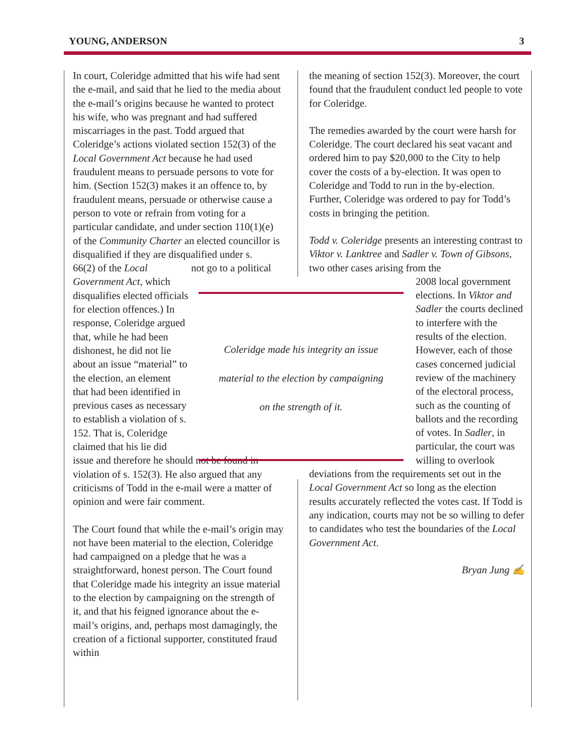YOUNG, ANDERSON 3
In court, Coleridge admitted that his wife had sent the e-mail, and said that he lied to the media about the e-mail’s origins because he wanted to protect his wife, who was pregnant and had suffered miscarriages in the past. Todd argued that Coleridge’s actions violated section 152(3) of the Local Government Act because he had used fraudulent means to persuade persons to vote for him. (Section 152(3) makes it an offence to, by fraudulent means, persuade or otherwise cause a person to vote or refrain from voting for a particular candidate, and under section 110(1)(e) of the Community Charter an elected councillor is disqualified if they are disqualified under s. 66(2) of the Local Government Act, which disqualifies elected officials for election offences.) In response, Coleridge argued that, while he had been dishonest, he did not lie about an issue “material” to the election, an element that had been identified in previous cases as necessary to establish a violation of s. 152. That is, Coleridge claimed that his lie did not go to a political issue and therefore he should not be found in violation of s. 152(3). He also argued that any criticisms of Todd in the e-mail were a matter of opinion and were fair comment.
The Court found that while the e-mail’s origin may not have been material to the election, Coleridge had campaigned on a pledge that he was a straightforward, honest person. The Court found that Coleridge made his integrity an issue material to the election by campaigning on the strength of it, and that his feigned ignorance about the e-mail’s origins, and, perhaps most damagingly, the creation of a fictional supporter, constituted fraud within
Coleridge made his integrity an issue
material to the election by campaigning
on the strength of it.
the meaning of section 152(3). Moreover, the court found that the fraudulent conduct led people to vote for Coleridge.
The remedies awarded by the court were harsh for Coleridge. The court declared his seat vacant and ordered him to pay $20,000 to the City to help cover the costs of a by-election. It was open to Coleridge and Todd to run in the by-election. Further, Coleridge was ordered to pay for Todd’s costs in bringing the petition.
Todd v. Coleridge presents an interesting contrast to Viktor v. Lanktree and Sadler v. Town of Gibsons, two other cases arising from the
2008 local government elections. In Viktor and Sadler the courts declined to interfere with the results of the election. However, each of those cases concerned judicial review of the machinery of the electoral process, such as the counting of ballots and the recording of votes. In Sadler, in particular, the court was willing to overlook
deviations from the requirements set out in the Local Government Act so long as the election results accurately reflected the votes cast. If Todd is any indication, courts may not be so willing to defer to candidates who test the boundaries of the Local Government Act.
Bryan Jung ✍